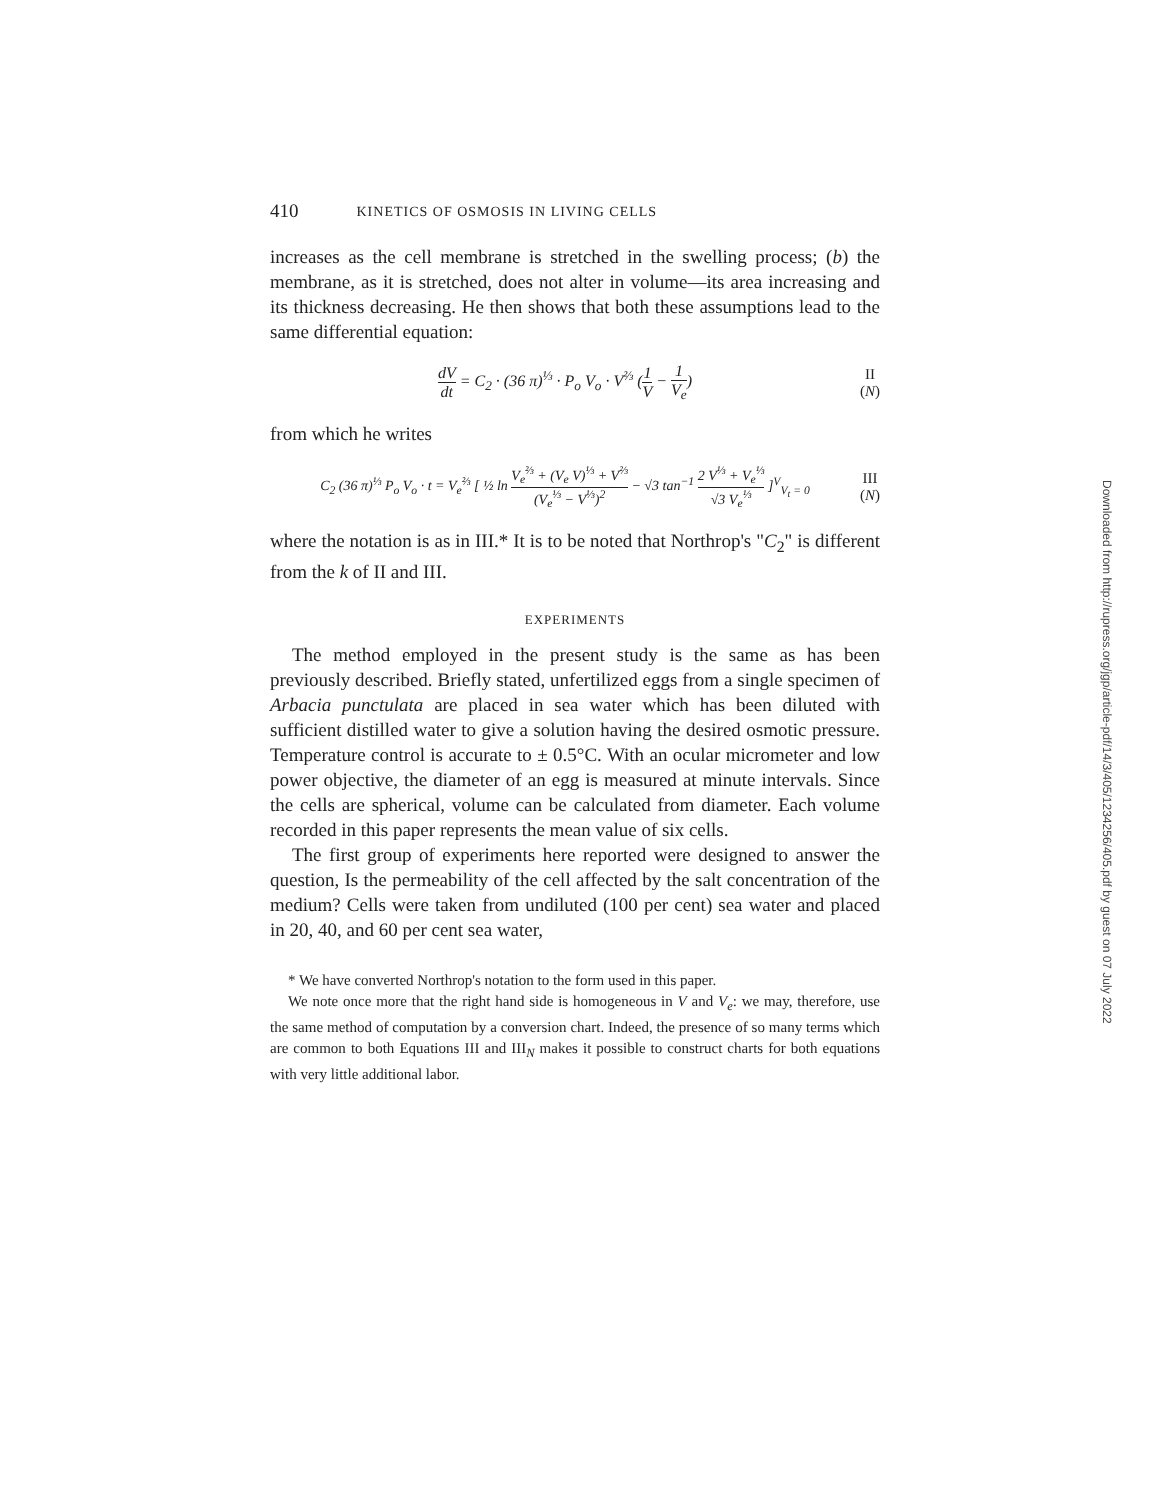410 KINETICS OF OSMOSIS IN LIVING CELLS
increases as the cell membrane is stretched in the swelling process; (b) the membrane, as it is stretched, does not alter in volume—its area increasing and its thickness decreasing. He then shows that both these assumptions lead to the same differential equation:
dV dt = C<sub>2</sub> · (36 π)<sup>⅓</sup> · P<sub>o</sub> V<sub>o</sub> · V<sup>⅔</sup> (1 V − 1 V<sub>e</sub>)
II
(N)
from which he writes
C<sub>2</sub> (36 π)<sup>⅓</sup> P<sub>o</sub> V<sub>o</sub> · t = V<sub>e</sub><sup>⅔</sup> [ ½ ln V<sub>e</sub><sup>⅔</sup> + (V<sub>e</sub> V)<sup>⅓</sup> + V<sup>⅔</sup> (V<sub>e</sub><sup>⅓</sup> − V<sup>⅓</sup>)<sup>2</sup> − √3 tan<sup>−1</sup> 2 V<sup>⅓</sup> + V<sub>e</sub><sup>⅓</sup> √3 V<sub>e</sub><sup>⅓</sup> ]<sup>V</sup><sub>V<sub>t</sub> = 0</sub>
III
(N)
where the notation is as in III.* It is to be noted that Northrop's "C<sub>2</sub>" is different from the k of II and III.
EXPERIMENTS
The method employed in the present study is the same as has been previously described. Briefly stated, unfertilized eggs from a single specimen of Arbacia punctulata are placed in sea water which has been diluted with sufficient distilled water to give a solution having the desired osmotic pressure. Temperature control is accurate to ± 0.5°C. With an ocular micrometer and low power objective, the diameter of an egg is measured at minute intervals. Since the cells are spherical, volume can be calculated from diameter. Each volume recorded in this paper represents the mean value of six cells.
The first group of experiments here reported were designed to answer the question, Is the permeability of the cell affected by the salt concentration of the medium? Cells were taken from undiluted (100 per cent) sea water and placed in 20, 40, and 60 per cent sea water,
* We have converted Northrop's notation to the form used in this paper.
We note once more that the right hand side is homogeneous in V and V<sub>e</sub>: we may, therefore, use the same method of computation by a conversion chart. Indeed, the presence of so many terms which are common to both Equations III and III<sub>N</sub> makes it possible to construct charts for both equations with very little additional labor.
Downloaded from http://rupress.org/jgp/article-pdf/14/3/405/1234256/405.pdf by guest on 07 July 2022